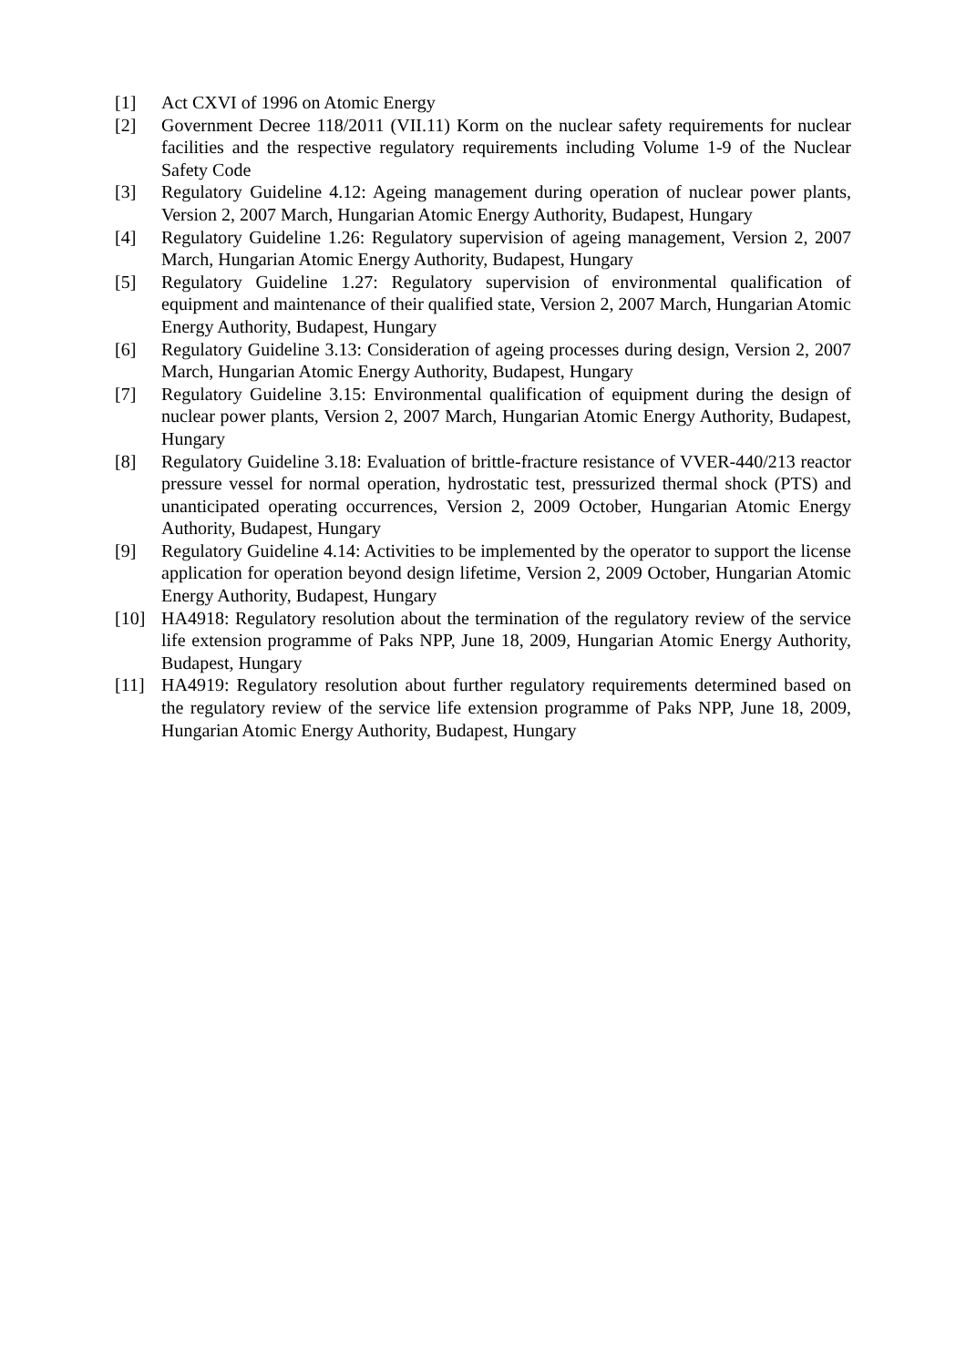[1] Act CXVI of 1996 on Atomic Energy
[2] Government Decree 118/2011 (VII.11) Korm on the nuclear safety requirements for nuclear facilities and the respective regulatory requirements including Volume 1-9 of the Nuclear Safety Code
[3] Regulatory Guideline 4.12: Ageing management during operation of nuclear power plants, Version 2, 2007 March, Hungarian Atomic Energy Authority, Budapest, Hungary
[4] Regulatory Guideline 1.26: Regulatory supervision of ageing management, Version 2, 2007 March, Hungarian Atomic Energy Authority, Budapest, Hungary
[5] Regulatory Guideline 1.27: Regulatory supervision of environmental qualification of equipment and maintenance of their qualified state, Version 2, 2007 March, Hungarian Atomic Energy Authority, Budapest, Hungary
[6] Regulatory Guideline 3.13: Consideration of ageing processes during design, Version 2, 2007 March, Hungarian Atomic Energy Authority, Budapest, Hungary
[7] Regulatory Guideline 3.15: Environmental qualification of equipment during the design of nuclear power plants, Version 2, 2007 March, Hungarian Atomic Energy Authority, Budapest, Hungary
[8] Regulatory Guideline 3.18: Evaluation of brittle-fracture resistance of VVER-440/213 reactor pressure vessel for normal operation, hydrostatic test, pressurized thermal shock (PTS) and unanticipated operating occurrences, Version 2, 2009 October, Hungarian Atomic Energy Authority, Budapest, Hungary
[9] Regulatory Guideline 4.14: Activities to be implemented by the operator to support the license application for operation beyond design lifetime, Version 2, 2009 October, Hungarian Atomic Energy Authority, Budapest, Hungary
[10] HA4918: Regulatory resolution about the termination of the regulatory review of the service life extension programme of Paks NPP, June 18, 2009, Hungarian Atomic Energy Authority, Budapest, Hungary
[11] HA4919: Regulatory resolution about further regulatory requirements determined based on the regulatory review of the service life extension programme of Paks NPP, June 18, 2009, Hungarian Atomic Energy Authority, Budapest, Hungary